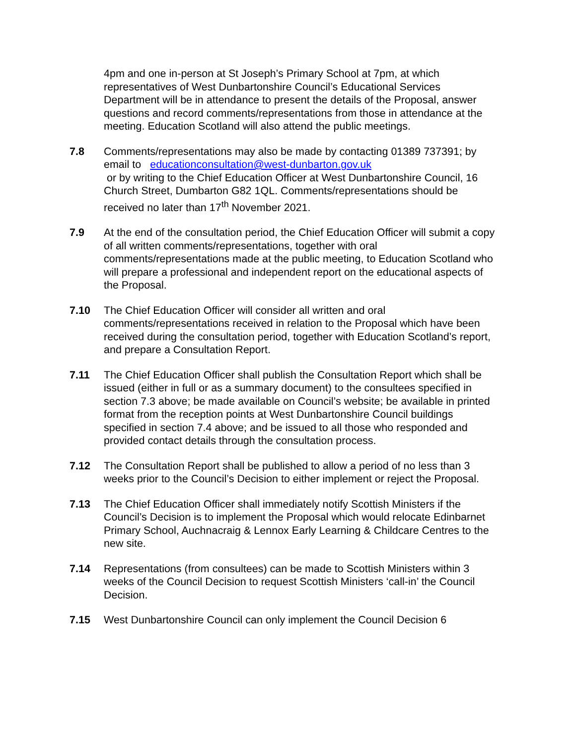4pm and one in-person at St Joseph’s Primary School at 7pm, at which representatives of West Dunbartonshire Council’s Educational Services Department will be in attendance to present the details of the Proposal, answer questions and record comments/representations from those in attendance at the meeting. Education Scotland will also attend the public meetings.
7.8 Comments/representations may also be made by contacting 01389 737391; by email to educationconsultation@west-dunbarton.gov.uk
or by writing to the Chief Education Officer at West Dunbartonshire Council, 16 Church Street, Dumbarton G82 1QL. Comments/representations should be received no later than 17<sup>th</sup> November 2021.
7.9 At the end of the consultation period, the Chief Education Officer will submit a copy of all written comments/representations, together with oral comments/representations made at the public meeting, to Education Scotland who will prepare a professional and independent report on the educational aspects of the Proposal.
7.10 The Chief Education Officer will consider all written and oral comments/representations received in relation to the Proposal which have been received during the consultation period, together with Education Scotland’s report, and prepare a Consultation Report.
7.11 The Chief Education Officer shall publish the Consultation Report which shall be issued (either in full or as a summary document) to the consultees specified in section 7.3 above; be made available on Council’s website; be available in printed format from the reception points at West Dunbartonshire Council buildings specified in section 7.4 above; and be issued to all those who responded and provided contact details through the consultation process.
7.12 The Consultation Report shall be published to allow a period of no less than 3 weeks prior to the Council’s Decision to either implement or reject the Proposal.
7.13 The Chief Education Officer shall immediately notify Scottish Ministers if the Council’s Decision is to implement the Proposal which would relocate Edinbarnet Primary School, Auchnacraig & Lennox Early Learning & Childcare Centres to the new site.
7.14 Representations (from consultees) can be made to Scottish Ministers within 3 weeks of the Council Decision to request Scottish Ministers ‘call-in’ the Council Decision.
7.15 West Dunbartonshire Council can only implement the Council Decision 6